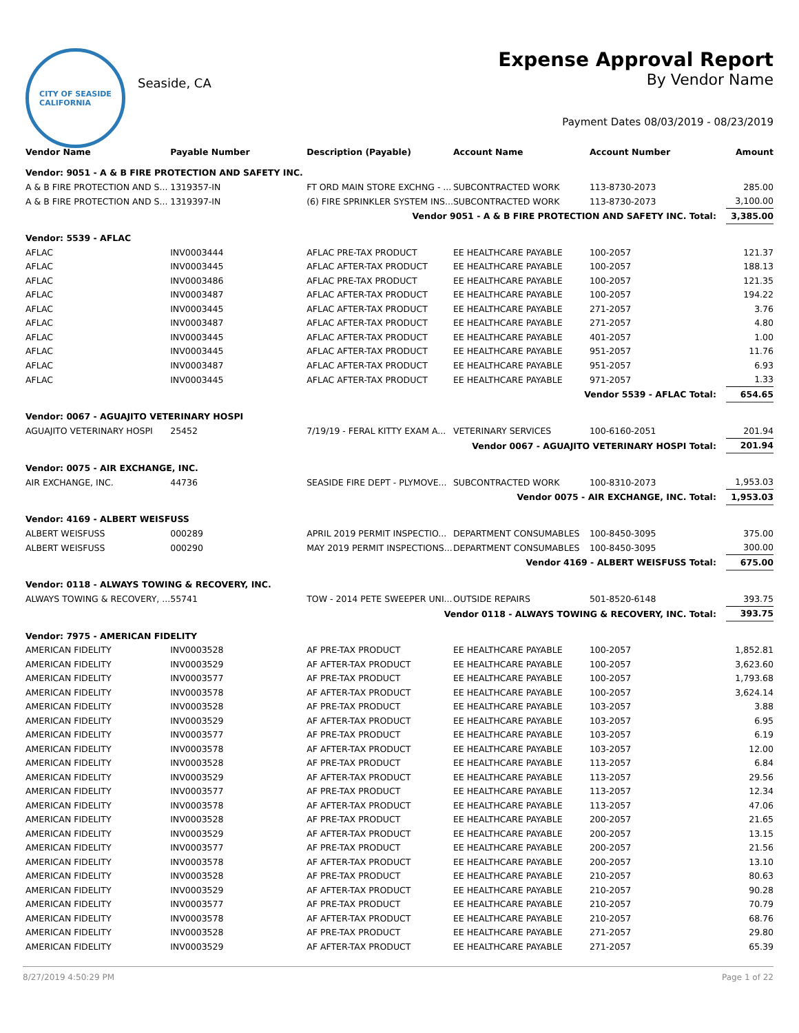CITY OF SEASIDE
CALIFORNIA
Seaside, CA
Expense Approval Report
By Vendor Name
Payment Dates 08/03/2019 - 08/23/2019
| Vendor Name | Payable Number | Description (Payable) | Account Name | Account Number | Amount |
| --- | --- | --- | --- | --- | --- |
| Vendor: 9051 - A & B FIRE PROTECTION AND SAFETY INC. | | | | | |
| A & B FIRE PROTECTION AND S... | 1319357-IN | FT ORD MAIN STORE EXCHNG - ... | SUBCONTRACTED WORK | 113-8730-2073 | 285.00 |
| A & B FIRE PROTECTION AND S... | 1319397-IN | (6) FIRE SPRINKLER SYSTEM INS... | SUBCONTRACTED WORK | 113-8730-2073 | 3,100.00 |
| Vendor 9051 - A & B FIRE PROTECTION AND SAFETY INC. Total: | | | | | 3,385.00 |
| Vendor: 5539 - AFLAC | | | | | |
| AFLAC | INV0003444 | AFLAC PRE-TAX PRODUCT | EE HEALTHCARE PAYABLE | 100-2057 | 121.37 |
| AFLAC | INV0003445 | AFLAC AFTER-TAX PRODUCT | EE HEALTHCARE PAYABLE | 100-2057 | 188.13 |
| AFLAC | INV0003486 | AFLAC PRE-TAX PRODUCT | EE HEALTHCARE PAYABLE | 100-2057 | 121.35 |
| AFLAC | INV0003487 | AFLAC AFTER-TAX PRODUCT | EE HEALTHCARE PAYABLE | 100-2057 | 194.22 |
| AFLAC | INV0003445 | AFLAC AFTER-TAX PRODUCT | EE HEALTHCARE PAYABLE | 271-2057 | 3.76 |
| AFLAC | INV0003487 | AFLAC AFTER-TAX PRODUCT | EE HEALTHCARE PAYABLE | 271-2057 | 4.80 |
| AFLAC | INV0003445 | AFLAC AFTER-TAX PRODUCT | EE HEALTHCARE PAYABLE | 401-2057 | 1.00 |
| AFLAC | INV0003445 | AFLAC AFTER-TAX PRODUCT | EE HEALTHCARE PAYABLE | 951-2057 | 11.76 |
| AFLAC | INV0003487 | AFLAC AFTER-TAX PRODUCT | EE HEALTHCARE PAYABLE | 951-2057 | 6.93 |
| AFLAC | INV0003445 | AFLAC AFTER-TAX PRODUCT | EE HEALTHCARE PAYABLE | 971-2057 | 1.33 |
| Vendor 5539 - AFLAC Total: | | | | | 654.65 |
| Vendor: 0067 - AGUAJITO VETERINARY HOSPI | | | | | |
| AGUAJITO VETERINARY HOSPI | 25452 | 7/19/19 - FERAL KITTY EXAM A... | VETERINARY SERVICES | 100-6160-2051 | 201.94 |
| Vendor 0067 - AGUAJITO VETERINARY HOSPI Total: | | | | | 201.94 |
| Vendor: 0075 - AIR EXCHANGE, INC. | | | | | |
| AIR EXCHANGE, INC. | 44736 | SEASIDE FIRE DEPT - PLYMOVE... | SUBCONTRACTED WORK | 100-8310-2073 | 1,953.03 |
| Vendor 0075 - AIR EXCHANGE, INC. Total: | | | | | 1,953.03 |
| Vendor: 4169 - ALBERT WEISFUSS | | | | | |
| ALBERT WEISFUSS | 000289 | APRIL 2019 PERMIT INSPECTIO... | DEPARTMENT CONSUMABLES | 100-8450-3095 | 375.00 |
| ALBERT WEISFUSS | 000290 | MAY 2019 PERMIT INSPECTIONS... | DEPARTMENT CONSUMABLES | 100-8450-3095 | 300.00 |
| Vendor 4169 - ALBERT WEISFUSS Total: | | | | | 675.00 |
| Vendor: 0118 - ALWAYS TOWING & RECOVERY, INC. | | | | | |
| ALWAYS TOWING & RECOVERY, ... | 55741 | TOW - 2014 PETE SWEEPER UNI... | OUTSIDE REPAIRS | 501-8520-6148 | 393.75 |
| Vendor 0118 - ALWAYS TOWING & RECOVERY, INC. Total: | | | | | 393.75 |
| Vendor: 7975 - AMERICAN FIDELITY | | | | | |
| AMERICAN FIDELITY | INV0003528 | AF PRE-TAX PRODUCT | EE HEALTHCARE PAYABLE | 100-2057 | 1,852.81 |
| AMERICAN FIDELITY | INV0003529 | AF AFTER-TAX PRODUCT | EE HEALTHCARE PAYABLE | 100-2057 | 3,623.60 |
| AMERICAN FIDELITY | INV0003577 | AF PRE-TAX PRODUCT | EE HEALTHCARE PAYABLE | 100-2057 | 1,793.68 |
| AMERICAN FIDELITY | INV0003578 | AF AFTER-TAX PRODUCT | EE HEALTHCARE PAYABLE | 100-2057 | 3,624.14 |
| AMERICAN FIDELITY | INV0003528 | AF PRE-TAX PRODUCT | EE HEALTHCARE PAYABLE | 103-2057 | 3.88 |
| AMERICAN FIDELITY | INV0003529 | AF AFTER-TAX PRODUCT | EE HEALTHCARE PAYABLE | 103-2057 | 6.95 |
| AMERICAN FIDELITY | INV0003577 | AF PRE-TAX PRODUCT | EE HEALTHCARE PAYABLE | 103-2057 | 6.19 |
| AMERICAN FIDELITY | INV0003578 | AF AFTER-TAX PRODUCT | EE HEALTHCARE PAYABLE | 103-2057 | 12.00 |
| AMERICAN FIDELITY | INV0003528 | AF PRE-TAX PRODUCT | EE HEALTHCARE PAYABLE | 113-2057 | 6.84 |
| AMERICAN FIDELITY | INV0003529 | AF AFTER-TAX PRODUCT | EE HEALTHCARE PAYABLE | 113-2057 | 29.56 |
| AMERICAN FIDELITY | INV0003577 | AF PRE-TAX PRODUCT | EE HEALTHCARE PAYABLE | 113-2057 | 12.34 |
| AMERICAN FIDELITY | INV0003578 | AF AFTER-TAX PRODUCT | EE HEALTHCARE PAYABLE | 113-2057 | 47.06 |
| AMERICAN FIDELITY | INV0003528 | AF PRE-TAX PRODUCT | EE HEALTHCARE PAYABLE | 200-2057 | 21.65 |
| AMERICAN FIDELITY | INV0003529 | AF AFTER-TAX PRODUCT | EE HEALTHCARE PAYABLE | 200-2057 | 13.15 |
| AMERICAN FIDELITY | INV0003577 | AF PRE-TAX PRODUCT | EE HEALTHCARE PAYABLE | 200-2057 | 21.56 |
| AMERICAN FIDELITY | INV0003578 | AF AFTER-TAX PRODUCT | EE HEALTHCARE PAYABLE | 200-2057 | 13.10 |
| AMERICAN FIDELITY | INV0003528 | AF PRE-TAX PRODUCT | EE HEALTHCARE PAYABLE | 210-2057 | 80.63 |
| AMERICAN FIDELITY | INV0003529 | AF AFTER-TAX PRODUCT | EE HEALTHCARE PAYABLE | 210-2057 | 90.28 |
| AMERICAN FIDELITY | INV0003577 | AF PRE-TAX PRODUCT | EE HEALTHCARE PAYABLE | 210-2057 | 70.79 |
| AMERICAN FIDELITY | INV0003578 | AF AFTER-TAX PRODUCT | EE HEALTHCARE PAYABLE | 210-2057 | 68.76 |
| AMERICAN FIDELITY | INV0003528 | AF PRE-TAX PRODUCT | EE HEALTHCARE PAYABLE | 271-2057 | 29.80 |
| AMERICAN FIDELITY | INV0003529 | AF AFTER-TAX PRODUCT | EE HEALTHCARE PAYABLE | 271-2057 | 65.39 |
8/27/2019 4:50:29 PM Page 1 of 22